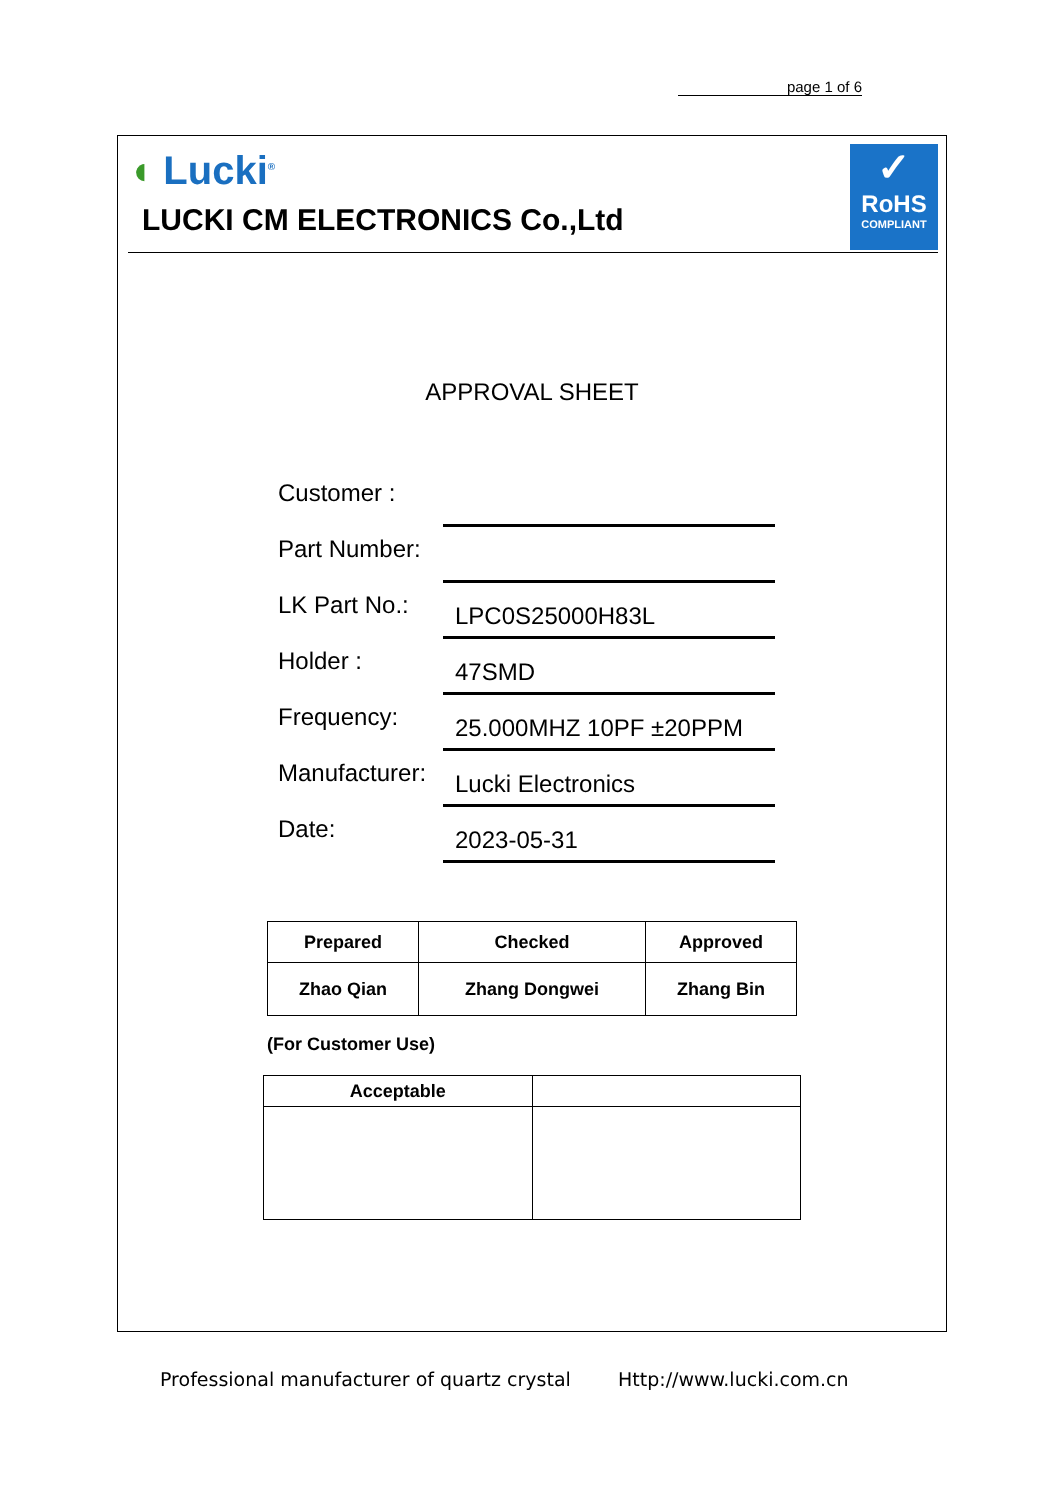page 1 of 6
◖ Lucki<sup>®</sup>
LUCKI CM ELECTRONICS Co.,Ltd
✓
RoHS
COMPLIANT
APPROVAL SHEET
Customer :
Part Number:
LK Part No.:
LPC0S25000H83L
Holder :
47SMD
Frequency:
25.000MHZ 10PF ±20PPM
Manufacturer:
Lucki Electronics
Date:
2023-05-31
| Prepared | Checked | Approved |
| --- | --- | --- |
| Zhao Qian | Zhang Dongwei | Zhang Bin |
(For Customer Use)
| Acceptable | |
| --- | --- |
Professional manufacturer of quartz crystal
Http://www.lucki.com.cn